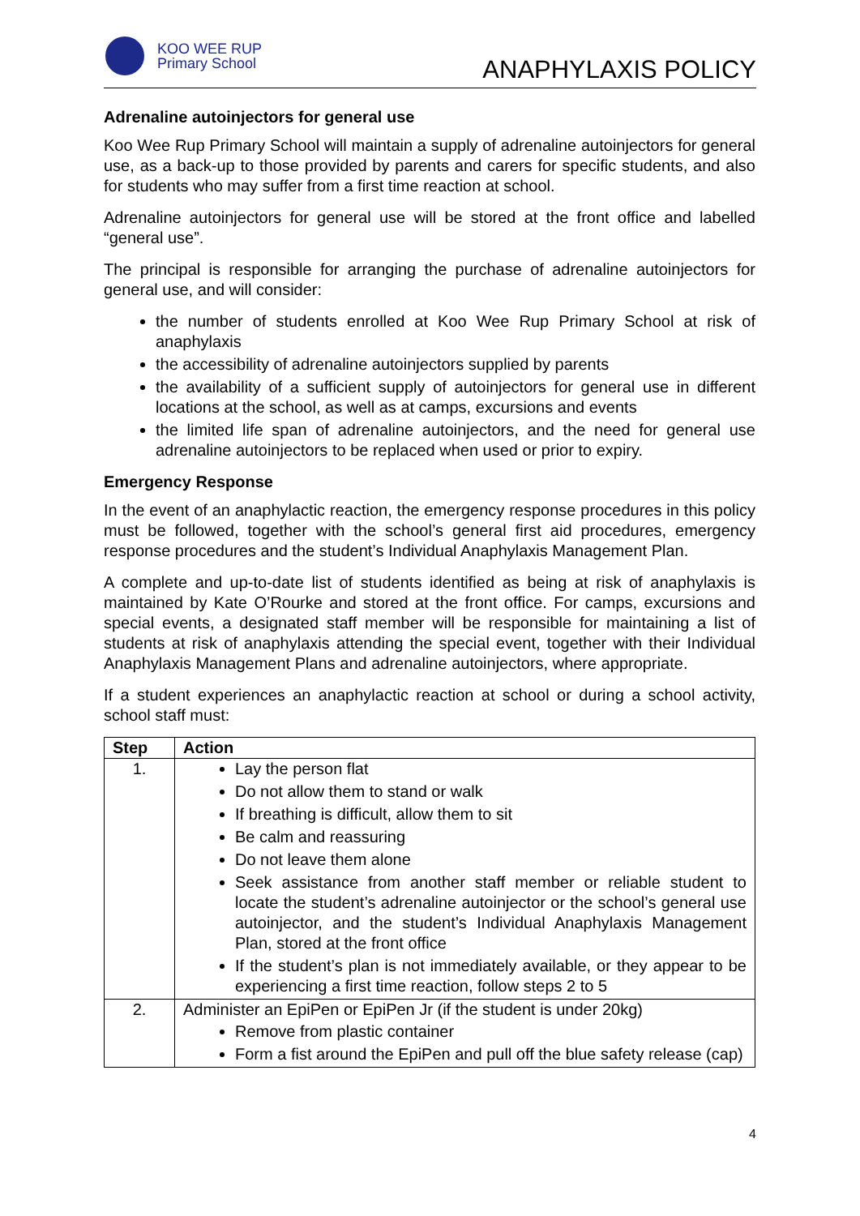KOO WEE RUP
Primary School
ANAPHYLAXIS POLICY
Adrenaline autoinjectors for general use
Koo Wee Rup Primary School will maintain a supply of adrenaline autoinjectors for general use, as a back-up to those provided by parents and carers for specific students, and also for students who may suffer from a first time reaction at school.
Adrenaline autoinjectors for general use will be stored at the front office and labelled “general use”.
The principal is responsible for arranging the purchase of adrenaline autoinjectors for general use, and will consider:
the number of students enrolled at Koo Wee Rup Primary School at risk of anaphylaxis
the accessibility of adrenaline autoinjectors supplied by parents
the availability of a sufficient supply of autoinjectors for general use in different locations at the school, as well as at camps, excursions and events
the limited life span of adrenaline autoinjectors, and the need for general use adrenaline autoinjectors to be replaced when used or prior to expiry.
Emergency Response
In the event of an anaphylactic reaction, the emergency response procedures in this policy must be followed, together with the school’s general first aid procedures, emergency response procedures and the student’s Individual Anaphylaxis Management Plan.
A complete and up-to-date list of students identified as being at risk of anaphylaxis is maintained by Kate O’Rourke and stored at the front office. For camps, excursions and special events, a designated staff member will be responsible for maintaining a list of students at risk of anaphylaxis attending the special event, together with their Individual Anaphylaxis Management Plans and adrenaline autoinjectors, where appropriate.
If a student experiences an anaphylactic reaction at school or during a school activity, school staff must:
| Step | Action |
| --- | --- |
| 1. | Lay the person flat Do not allow them to stand or walk If breathing is difficult, allow them to sit Be calm and reassuring Do not leave them alone Seek assistance from another staff member or reliable student to locate the student’s adrenaline autoinjector or the school’s general use autoinjector, and the student’s Individual Anaphylaxis Management Plan, stored at the front office If the student’s plan is not immediately available, or they appear to be experiencing a first time reaction, follow steps 2 to 5 |
| 2. | Administer an EpiPen or EpiPen Jr (if the student is under 20kg) Remove from plastic container Form a fist around the EpiPen and pull off the blue safety release (cap) |
4